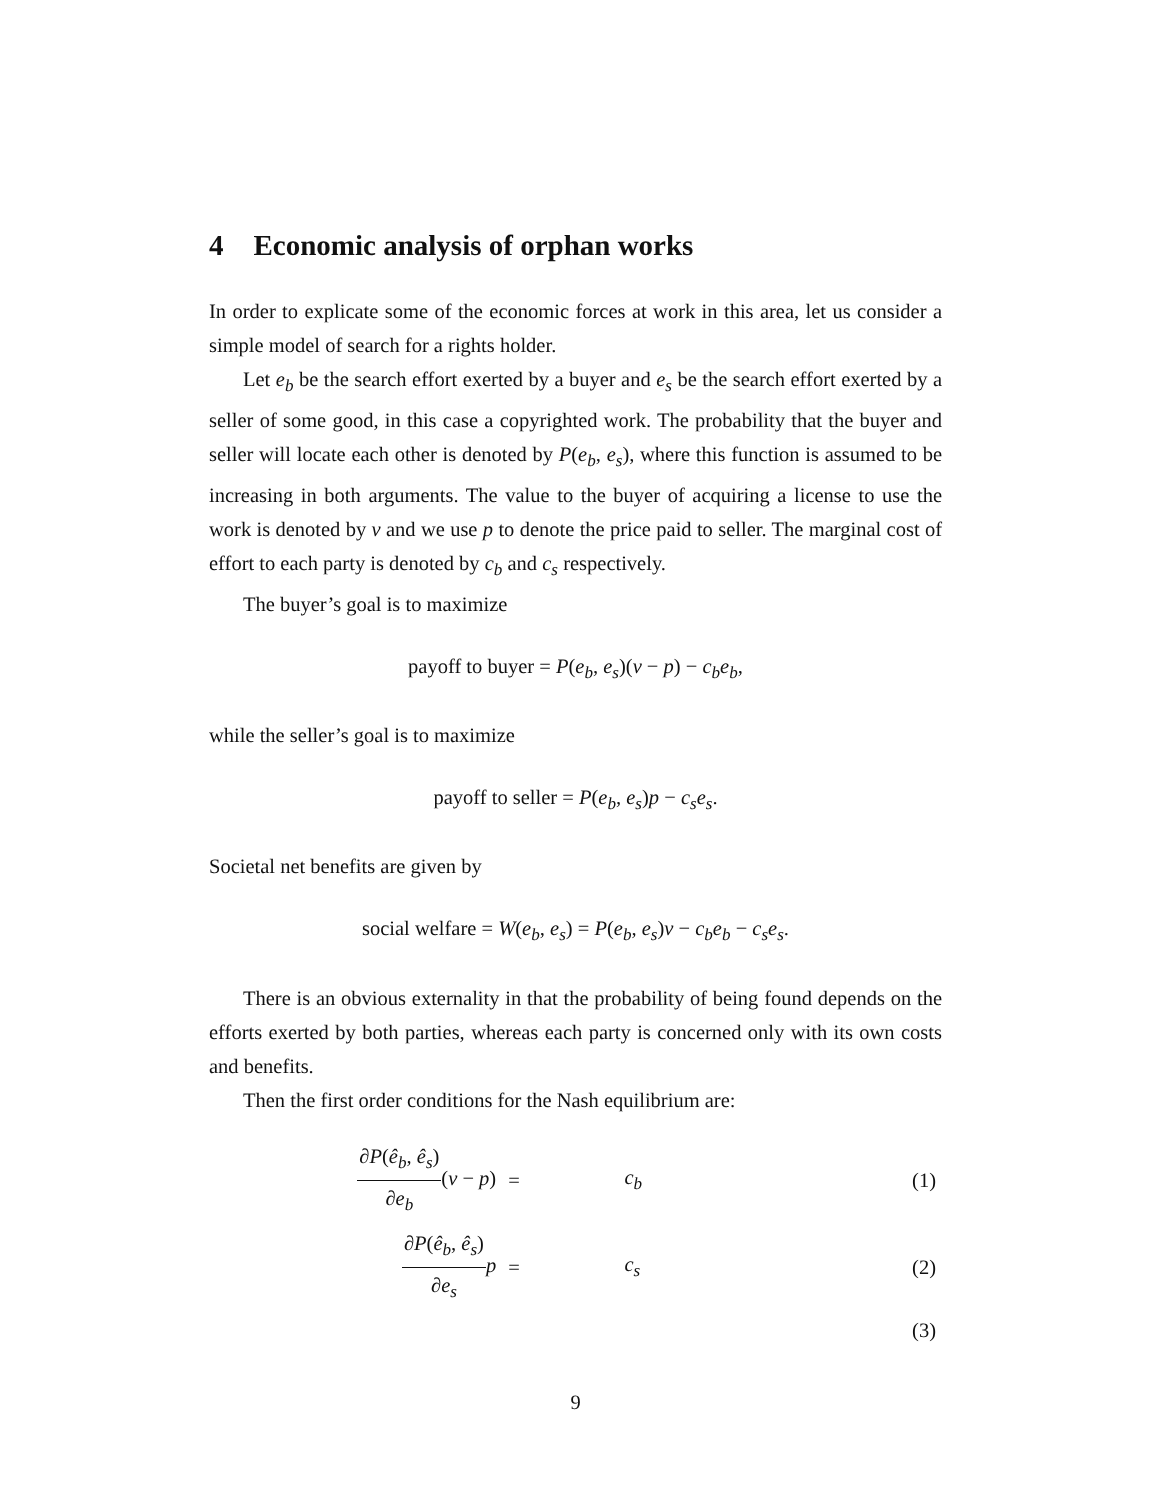4 Economic analysis of orphan works
In order to explicate some of the economic forces at work in this area, let us consider a simple model of search for a rights holder.
Let e<sub>b</sub> be the search effort exerted by a buyer and e<sub>s</sub> be the search effort exerted by a seller of some good, in this case a copyrighted work. The probability that the buyer and seller will locate each other is denoted by P(e<sub>b</sub>, e<sub>s</sub>), where this function is assumed to be increasing in both arguments. The value to the buyer of acquiring a license to use the work is denoted by v and we use p to denote the price paid to seller. The marginal cost of effort to each party is denoted by c<sub>b</sub> and c<sub>s</sub> respectively.
The buyer’s goal is to maximize
payoff to buyer = P(e<sub>b</sub>, e<sub>s</sub>)(v − p) − c<sub>b</sub>e<sub>b</sub>,
while the seller’s goal is to maximize
payoff to seller = P(e<sub>b</sub>, e<sub>s</sub>)p − c<sub>s</sub>e<sub>s</sub>.
Societal net benefits are given by
social welfare = W(e<sub>b</sub>, e<sub>s</sub>) = P(e<sub>b</sub>, e<sub>s</sub>)v − c<sub>b</sub>e<sub>b</sub> − c<sub>s</sub>e<sub>s</sub>.
There is an obvious externality in that the probability of being found depends on the efforts exerted by both parties, whereas each party is concerned only with its own costs and benefits.
Then the first order conditions for the Nash equilibrium are:
| ∂ P ( ê<sub>b</sub> , ê<sub>s</sub> ) ∂ e<sub>b</sub> ( v − p ) | = | c<sub>b</sub> | (1) |
| ∂ P ( ê<sub>b</sub> , ê<sub>s</sub> ) ∂ e<sub>s</sub> p | = | c<sub>s</sub> | (2) |
| | | | (3) |
9